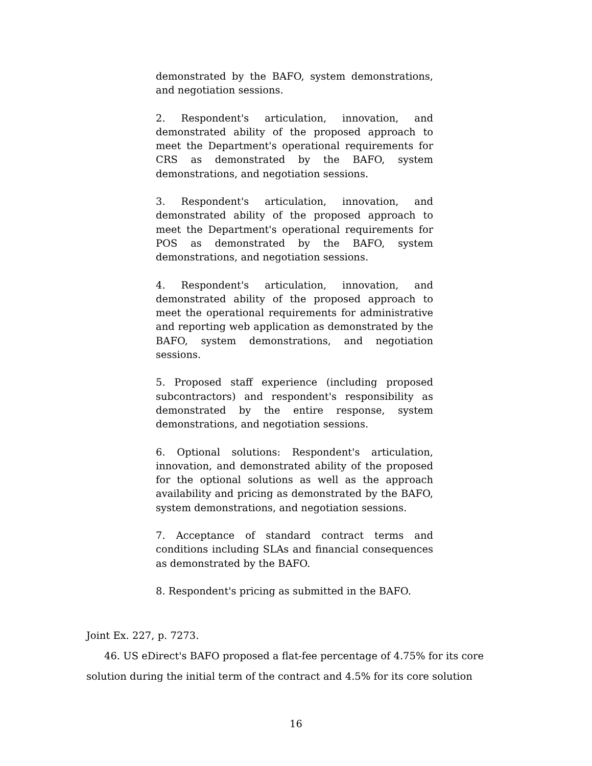demonstrated by the BAFO, system demonstrations, and negotiation sessions.
2. Respondent's articulation, innovation, and demonstrated ability of the proposed approach to meet the Department's operational requirements for CRS as demonstrated by the BAFO, system demonstrations, and negotiation sessions.
3. Respondent's articulation, innovation, and demonstrated ability of the proposed approach to meet the Department's operational requirements for POS as demonstrated by the BAFO, system demonstrations, and negotiation sessions.
4. Respondent's articulation, innovation, and demonstrated ability of the proposed approach to meet the operational requirements for administrative and reporting web application as demonstrated by the BAFO, system demonstrations, and negotiation sessions.
5. Proposed staff experience (including proposed subcontractors) and respondent's responsibility as demonstrated by the entire response, system demonstrations, and negotiation sessions.
6. Optional solutions: Respondent's articulation, innovation, and demonstrated ability of the proposed for the optional solutions as well as the approach availability and pricing as demonstrated by the BAFO, system demonstrations, and negotiation sessions.
7. Acceptance of standard contract terms and conditions including SLAs and financial consequences as demonstrated by the BAFO.
8. Respondent's pricing as submitted in the BAFO.
Joint Ex. 227, p. 7273.
46. US eDirect's BAFO proposed a flat-fee percentage of 4.75% for its core solution during the initial term of the contract and 4.5% for its core solution
16